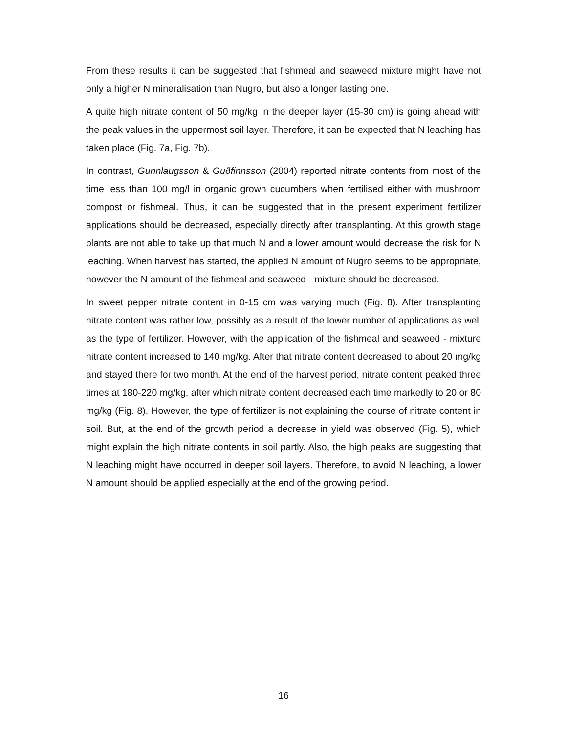From these results it can be suggested that fishmeal and seaweed mixture might have not only a higher N mineralisation than Nugro, but also a longer lasting one.
A quite high nitrate content of 50 mg/kg in the deeper layer (15-30 cm) is going ahead with the peak values in the uppermost soil layer. Therefore, it can be expected that N leaching has taken place (Fig. 7a, Fig. 7b).
In contrast, Gunnlaugsson & Guðfinnsson (2004) reported nitrate contents from most of the time less than 100 mg/l in organic grown cucumbers when fertilised either with mushroom compost or fishmeal. Thus, it can be suggested that in the present experiment fertilizer applications should be decreased, especially directly after transplanting. At this growth stage plants are not able to take up that much N and a lower amount would decrease the risk for N leaching. When harvest has started, the applied N amount of Nugro seems to be appropriate, however the N amount of the fishmeal and seaweed - mixture should be decreased.
In sweet pepper nitrate content in 0-15 cm was varying much (Fig. 8). After transplanting nitrate content was rather low, possibly as a result of the lower number of applications as well as the type of fertilizer. However, with the application of the fishmeal and seaweed - mixture nitrate content increased to 140 mg/kg. After that nitrate content decreased to about 20 mg/kg and stayed there for two month. At the end of the harvest period, nitrate content peaked three times at 180-220 mg/kg, after which nitrate content decreased each time markedly to 20 or 80 mg/kg (Fig. 8). However, the type of fertilizer is not explaining the course of nitrate content in soil. But, at the end of the growth period a decrease in yield was observed (Fig. 5), which might explain the high nitrate contents in soil partly. Also, the high peaks are suggesting that N leaching might have occurred in deeper soil layers. Therefore, to avoid N leaching, a lower N amount should be applied especially at the end of the growing period.
16